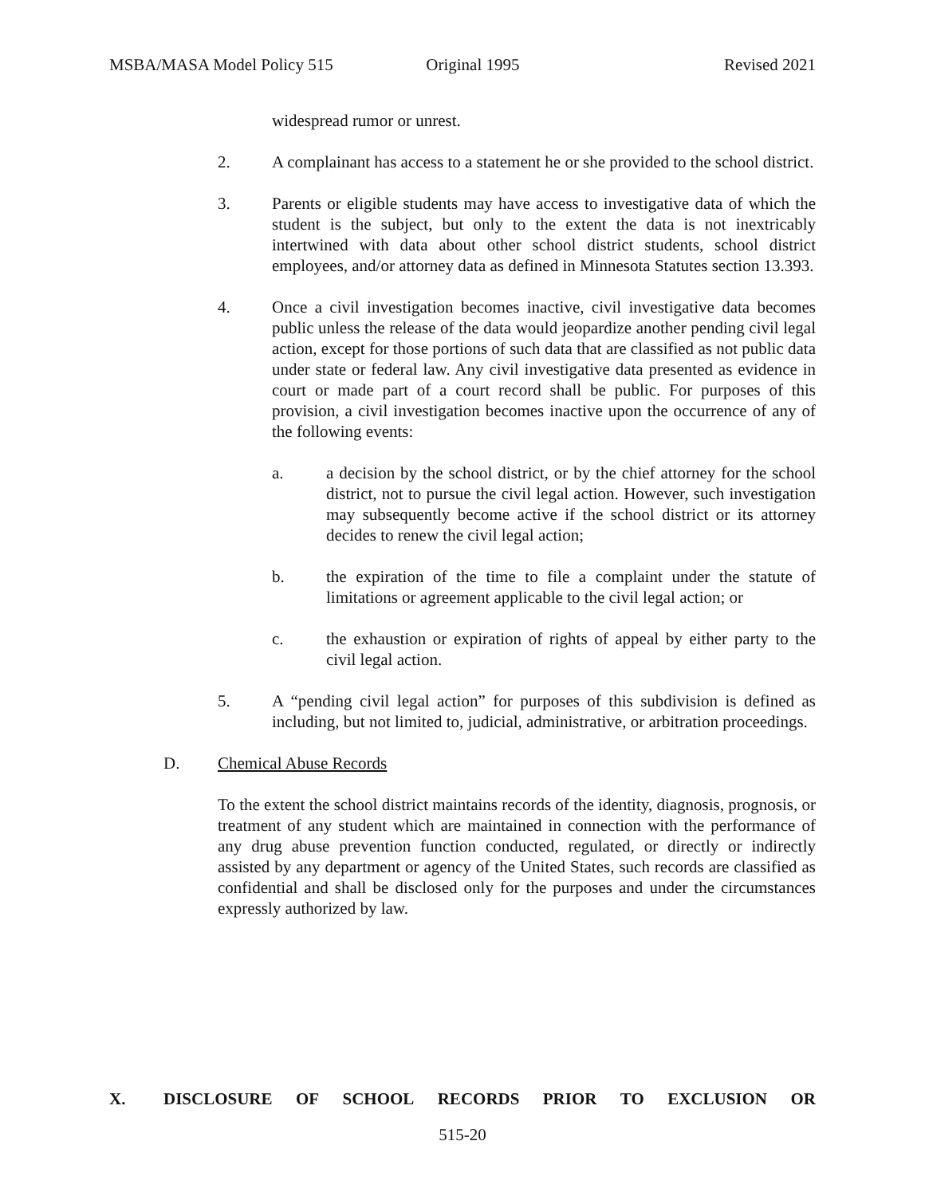MSBA/MASA Model Policy 515 Original 1995 Revised 2021
widespread rumor or unrest.
2. A complainant has access to a statement he or she provided to the school district.
3. Parents or eligible students may have access to investigative data of which the student is the subject, but only to the extent the data is not inextricably intertwined with data about other school district students, school district employees, and/or attorney data as defined in Minnesota Statutes section 13.393.
4. Once a civil investigation becomes inactive, civil investigative data becomes public unless the release of the data would jeopardize another pending civil legal action, except for those portions of such data that are classified as not public data under state or federal law. Any civil investigative data presented as evidence in court or made part of a court record shall be public. For purposes of this provision, a civil investigation becomes inactive upon the occurrence of any of the following events:
a. a decision by the school district, or by the chief attorney for the school district, not to pursue the civil legal action. However, such investigation may subsequently become active if the school district or its attorney decides to renew the civil legal action;
b. the expiration of the time to file a complaint under the statute of limitations or agreement applicable to the civil legal action; or
c. the exhaustion or expiration of rights of appeal by either party to the civil legal action.
5. A “pending civil legal action” for purposes of this subdivision is defined as including, but not limited to, judicial, administrative, or arbitration proceedings.
D. Chemical Abuse Records
To the extent the school district maintains records of the identity, diagnosis, prognosis, or treatment of any student which are maintained in connection with the performance of any drug abuse prevention function conducted, regulated, or directly or indirectly assisted by any department or agency of the United States, such records are classified as confidential and shall be disclosed only for the purposes and under the circumstances expressly authorized by law.
X. DISCLOSURE OF SCHOOL RECORDS PRIOR TO EXCLUSION OR
515-20